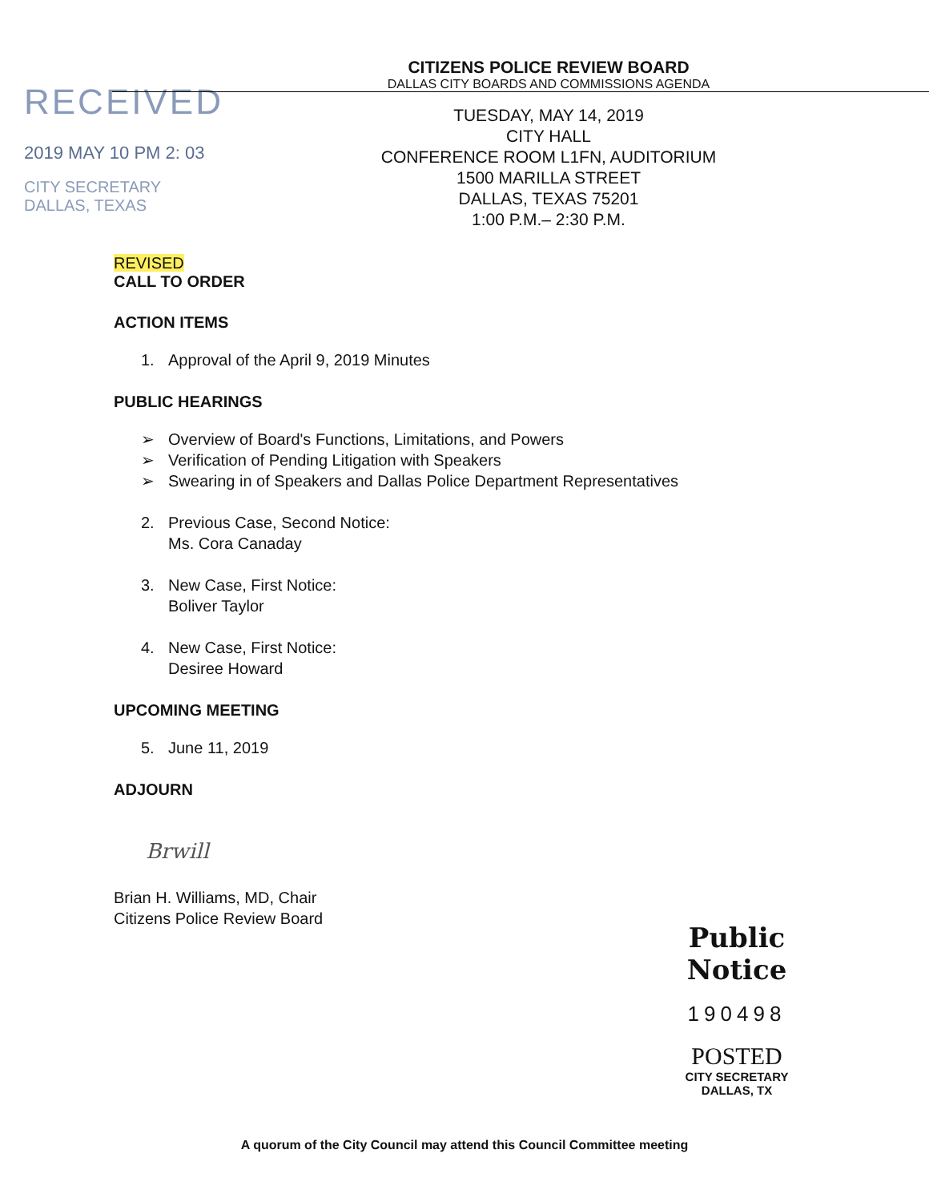RECEIVED
2019 MAY 10 PM 2: 03
CITY SECRETARY
DALLAS, TEXAS
CITIZENS POLICE REVIEW BOARD
DALLAS CITY BOARDS AND COMMISSIONS AGENDA
TUESDAY, MAY 14, 2019
CITY HALL
CONFERENCE ROOM L1FN, AUDITORIUM
1500 MARILLA STREET
DALLAS, TEXAS 75201
1:00 P.M.– 2:30 P.M.
REVISED
CALL TO ORDER
ACTION ITEMS
1. Approval of the April 9, 2019 Minutes
PUBLIC HEARINGS
➢ Overview of Board's Functions, Limitations, and Powers
➢ Verification of Pending Litigation with Speakers
➢ Swearing in of Speakers and Dallas Police Department Representatives
2. Previous Case, Second Notice:
Ms. Cora Canaday
3. New Case, First Notice:
Boliver Taylor
4. New Case, First Notice:
Desiree Howard
UPCOMING MEETING
5. June 11, 2019
ADJOURN
Brwill
Brian H. Williams, MD, Chair
Citizens Police Review Board
Public Notice
190498
POSTED CITY SECRETARY
DALLAS, TX
A quorum of the City Council may attend this Council Committee meeting